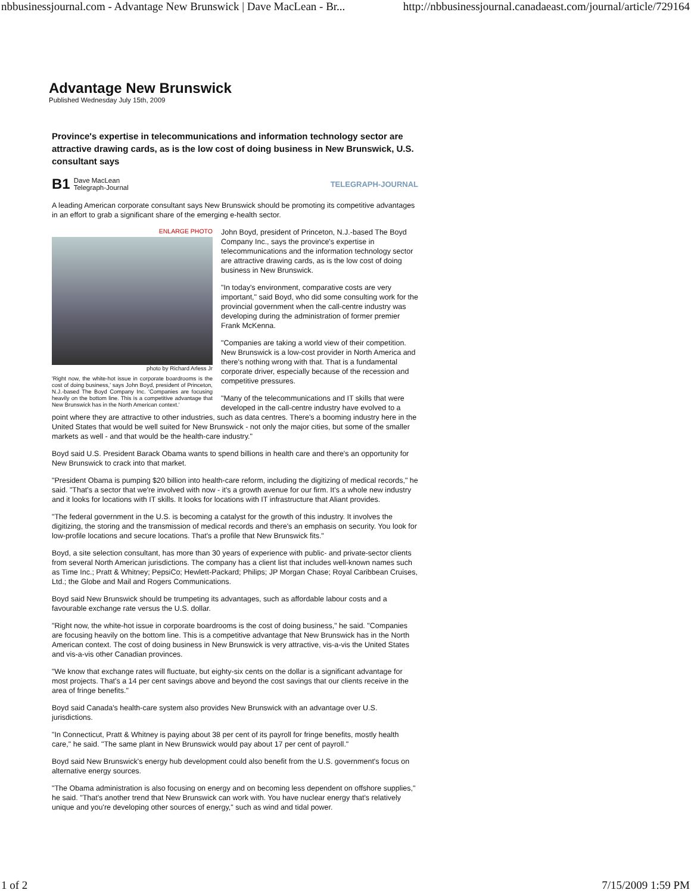nbbusinessjournal.com - Advantage New Brunswick | Dave MacLean - Br... http://nbbusinessjournal.canadaeast.com/journal/article/729164
Advantage New Brunswick
Published Wednesday July 15th, 2009
Province's expertise in telecommunications and information technology sector are attractive drawing cards, as is the low cost of doing business in New Brunswick, U.S. consultant says
B1 Dave MacLean
Telegraph-Journal
TELEGRAPH-JOURNAL
A leading American corporate consultant says New Brunswick should be promoting its competitive advantages in an effort to grab a significant share of the emerging e-health sector.
ENLARGE PHOTO
photo by Richard Arless Jr
'Right now, the white-hot issue in corporate boardrooms is the cost of doing business,' says John Boyd, president of Princeton, N.J.-based The Boyd Company Inc. 'Companies are focusing heavily on the bottom line. This is a competitive advantage that New Brunswick has in the North American context.'
John Boyd, president of Princeton, N.J.-based The Boyd Company Inc., says the province's expertise in telecommunications and the information technology sector are attractive drawing cards, as is the low cost of doing business in New Brunswick.
"In today's environment, comparative costs are very important," said Boyd, who did some consulting work for the provincial government when the call-centre industry was developing during the administration of former premier Frank McKenna.
"Companies are taking a world view of their competition. New Brunswick is a low-cost provider in North America and there's nothing wrong with that. That is a fundamental corporate driver, especially because of the recession and competitive pressures.
"Many of the telecommunications and IT skills that were developed in the call-centre industry have evolved to a point where they are attractive to other industries, such as data centres. There's a booming industry here in the United States that would be well suited for New Brunswick - not only the major cities, but some of the smaller markets as well - and that would be the health-care industry."
Boyd said U.S. President Barack Obama wants to spend billions in health care and there's an opportunity for New Brunswick to crack into that market.
"President Obama is pumping $20 billion into health-care reform, including the digitizing of medical records," he said. "That's a sector that we're involved with now - it's a growth avenue for our firm. It's a whole new industry and it looks for locations with IT skills. It looks for locations with IT infrastructure that Aliant provides.
"The federal government in the U.S. is becoming a catalyst for the growth of this industry. It involves the digitizing, the storing and the transmission of medical records and there's an emphasis on security. You look for low-profile locations and secure locations. That's a profile that New Brunswick fits."
Boyd, a site selection consultant, has more than 30 years of experience with public- and private-sector clients from several North American jurisdictions. The company has a client list that includes well-known names such as Time Inc.; Pratt & Whitney; PepsiCo; Hewlett-Packard; Philips; JP Morgan Chase; Royal Caribbean Cruises, Ltd.; the Globe and Mail and Rogers Communications.
Boyd said New Brunswick should be trumpeting its advantages, such as affordable labour costs and a favourable exchange rate versus the U.S. dollar.
"Right now, the white-hot issue in corporate boardrooms is the cost of doing business," he said. "Companies are focusing heavily on the bottom line. This is a competitive advantage that New Brunswick has in the North American context. The cost of doing business in New Brunswick is very attractive, vis-a-vis the United States and vis-a-vis other Canadian provinces.
"We know that exchange rates will fluctuate, but eighty-six cents on the dollar is a significant advantage for most projects. That's a 14 per cent savings above and beyond the cost savings that our clients receive in the area of fringe benefits."
Boyd said Canada's health-care system also provides New Brunswick with an advantage over U.S. jurisdictions.
"In Connecticut, Pratt & Whitney is paying about 38 per cent of its payroll for fringe benefits, mostly health care," he said. "The same plant in New Brunswick would pay about 17 per cent of payroll."
Boyd said New Brunswick's energy hub development could also benefit from the U.S. government's focus on alternative energy sources.
"The Obama administration is also focusing on energy and on becoming less dependent on offshore supplies," he said. "That's another trend that New Brunswick can work with. You have nuclear energy that's relatively unique and you're developing other sources of energy," such as wind and tidal power.
1 of 2 7/15/2009 1:59 PM